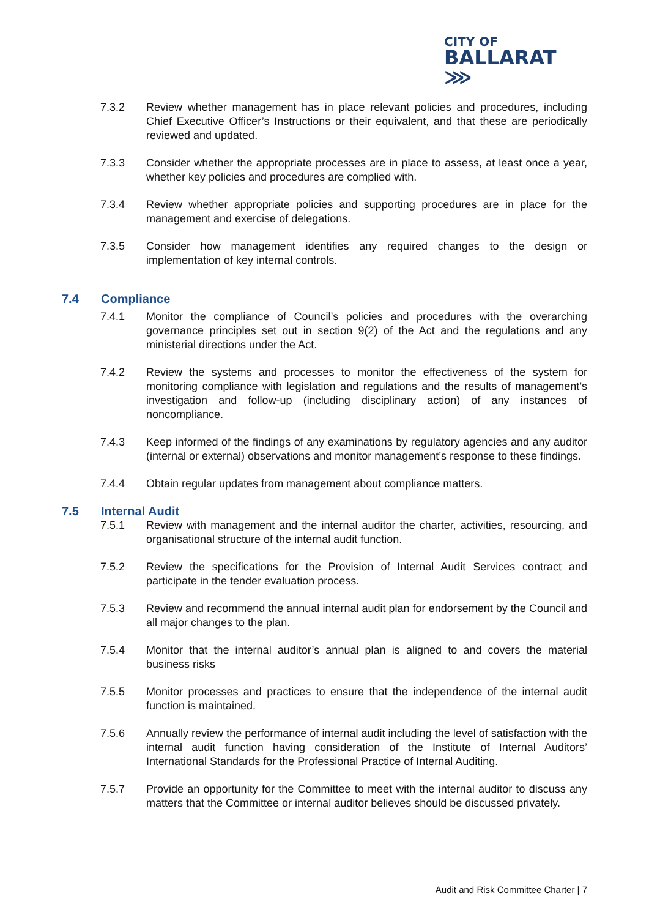CITY OF
BALLARAT ⋙
7.3.2 Review whether management has in place relevant policies and procedures, including Chief Executive Officer’s Instructions or their equivalent, and that these are periodically reviewed and updated.
7.3.3 Consider whether the appropriate processes are in place to assess, at least once a year, whether key policies and procedures are complied with.
7.3.4 Review whether appropriate policies and supporting procedures are in place for the management and exercise of delegations.
7.3.5 Consider how management identifies any required changes to the design or implementation of key internal controls.
7.4 Compliance
7.4.1 Monitor the compliance of Council’s policies and procedures with the overarching governance principles set out in section 9(2) of the Act and the regulations and any ministerial directions under the Act.
7.4.2 Review the systems and processes to monitor the effectiveness of the system for monitoring compliance with legislation and regulations and the results of management’s investigation and follow-up (including disciplinary action) of any instances of noncompliance.
7.4.3 Keep informed of the findings of any examinations by regulatory agencies and any auditor (internal or external) observations and monitor management’s response to these findings.
7.4.4 Obtain regular updates from management about compliance matters.
7.5 Internal Audit
7.5.1 Review with management and the internal auditor the charter, activities, resourcing, and organisational structure of the internal audit function.
7.5.2 Review the specifications for the Provision of Internal Audit Services contract and participate in the tender evaluation process.
7.5.3 Review and recommend the annual internal audit plan for endorsement by the Council and all major changes to the plan.
7.5.4 Monitor that the internal auditor’s annual plan is aligned to and covers the material business risks
7.5.5 Monitor processes and practices to ensure that the independence of the internal audit function is maintained.
7.5.6 Annually review the performance of internal audit including the level of satisfaction with the internal audit function having consideration of the Institute of Internal Auditors’ International Standards for the Professional Practice of Internal Auditing.
7.5.7 Provide an opportunity for the Committee to meet with the internal auditor to discuss any matters that the Committee or internal auditor believes should be discussed privately.
Audit and Risk Committee Charter | 7